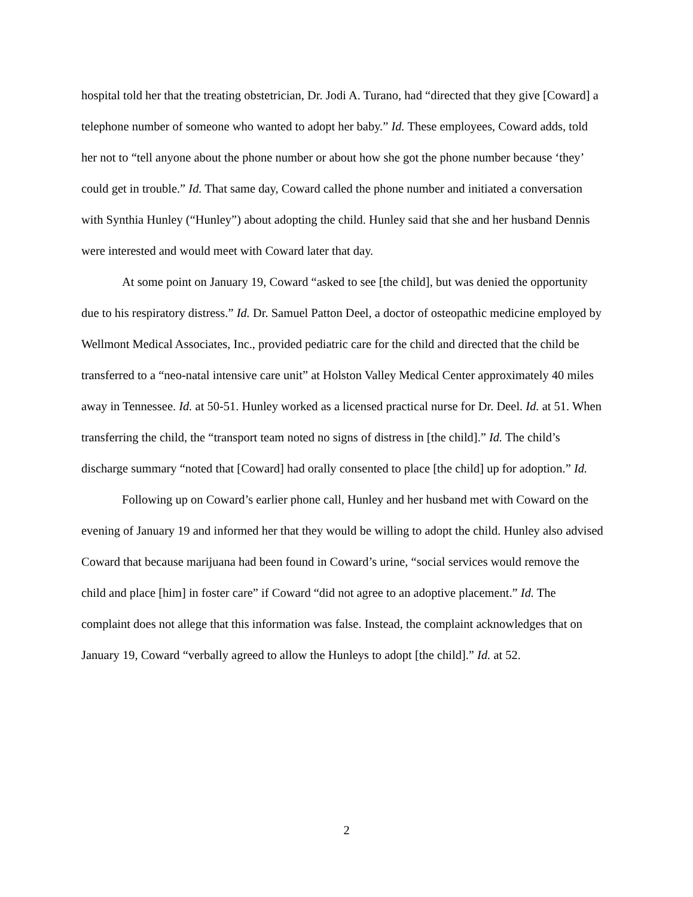hospital told her that the treating obstetrician, Dr. Jodi A. Turano, had “directed that they give [Coward] a telephone number of someone who wanted to adopt her baby.” Id. These employees, Coward adds, told her not to “tell anyone about the phone number or about how she got the phone number because ‘they’ could get in trouble.” Id. That same day, Coward called the phone number and initiated a conversation with Synthia Hunley (“Hunley”) about adopting the child. Hunley said that she and her husband Dennis were interested and would meet with Coward later that day.
At some point on January 19, Coward “asked to see [the child], but was denied the opportunity due to his respiratory distress.” Id. Dr. Samuel Patton Deel, a doctor of osteopathic medicine employed by Wellmont Medical Associates, Inc., provided pediatric care for the child and directed that the child be transferred to a “neo-natal intensive care unit” at Holston Valley Medical Center approximately 40 miles away in Tennessee. Id. at 50-51. Hunley worked as a licensed practical nurse for Dr. Deel. Id. at 51. When transferring the child, the “transport team noted no signs of distress in [the child].” Id. The child’s discharge summary “noted that [Coward] had orally consented to place [the child] up for adoption.” Id.
Following up on Coward’s earlier phone call, Hunley and her husband met with Coward on the evening of January 19 and informed her that they would be willing to adopt the child. Hunley also advised Coward that because marijuana had been found in Coward’s urine, “social services would remove the child and place [him] in foster care” if Coward “did not agree to an adoptive placement.” Id. The complaint does not allege that this information was false. Instead, the complaint acknowledges that on January 19, Coward “verbally agreed to allow the Hunleys to adopt [the child].” Id. at 52.
2